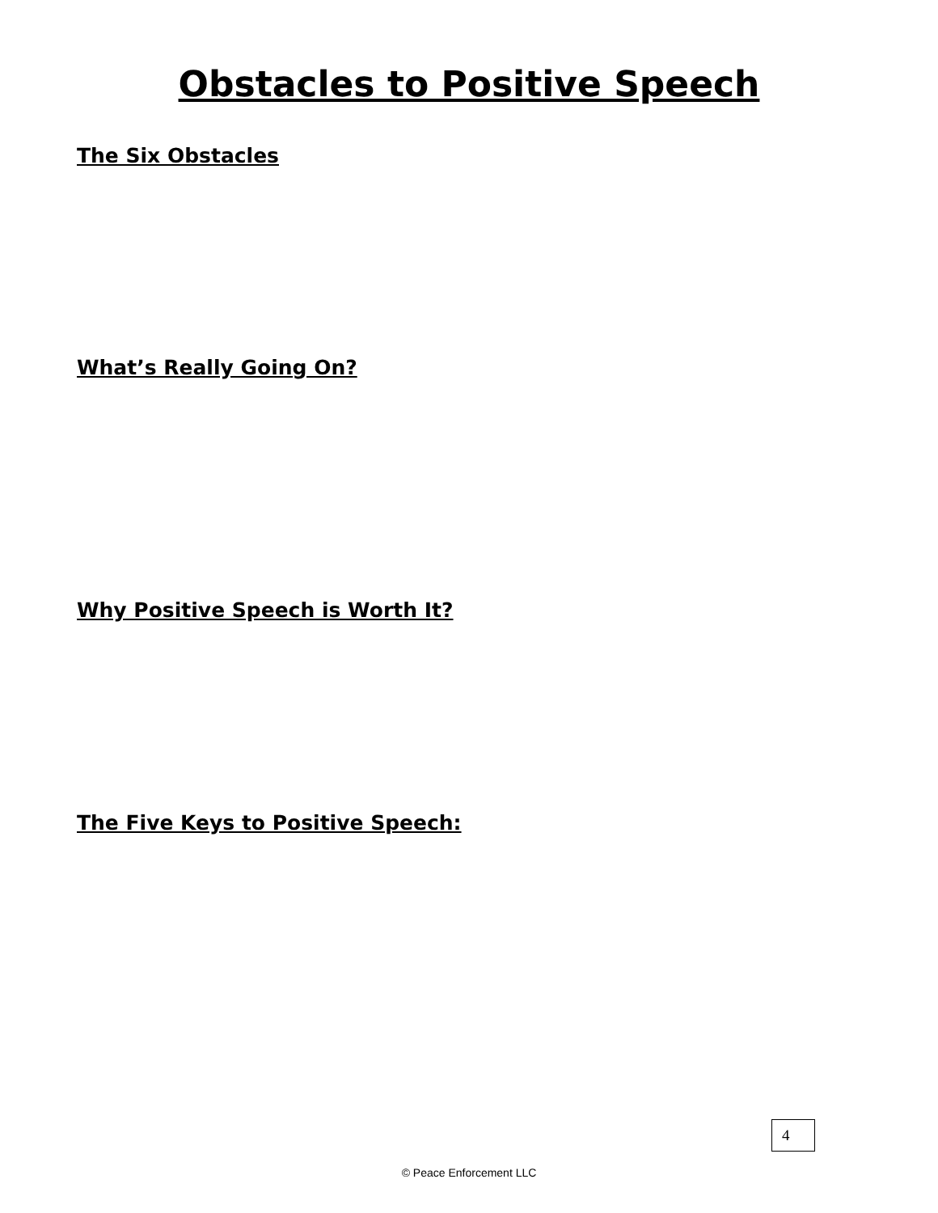Obstacles to Positive Speech
The Six Obstacles
What’s Really Going On?
Why Positive Speech is Worth It?
The Five Keys to Positive Speech:
4
© Peace Enforcement LLC